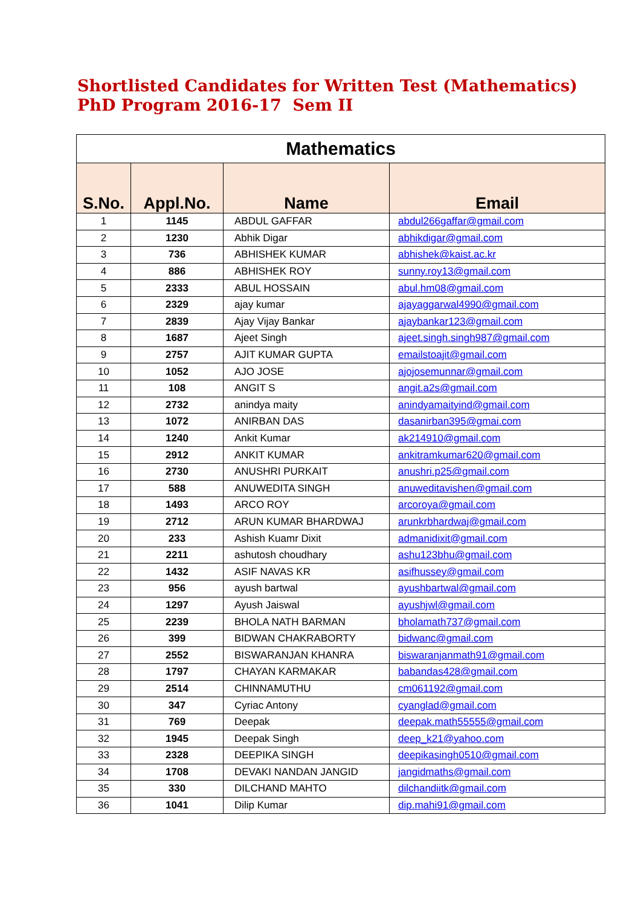Shortlisted Candidates for Written Test (Mathematics)
PhD Program 2016-17 Sem II
| Mathematics | | | |
| --- | --- | --- | --- |
| S.No. | Appl.No. | Name | Email |
| 1 | 1145 | ABDUL GAFFAR | abdul266gaffar@gmail.com |
| 2 | 1230 | Abhik Digar | abhikdigar@gmail.com |
| 3 | 736 | ABHISHEK KUMAR | abhishek@kaist.ac.kr |
| 4 | 886 | ABHISHEK ROY | sunny.roy13@gmail.com |
| 5 | 2333 | ABUL HOSSAIN | abul.hm08@gmail.com |
| 6 | 2329 | ajay kumar | ajayaggarwal4990@gmail.com |
| 7 | 2839 | Ajay Vijay Bankar | ajaybankar123@gmail.com |
| 8 | 1687 | Ajeet Singh | ajeet.singh.singh987@gmail.com |
| 9 | 2757 | AJIT KUMAR GUPTA | emailstoajit@gmail.com |
| 10 | 1052 | AJO JOSE | ajojosemunnar@gmail.com |
| 11 | 108 | ANGIT S | angit.a2s@gmail.com |
| 12 | 2732 | anindya maity | anindyamaityind@gmail.com |
| 13 | 1072 | ANIRBAN DAS | dasanirban395@gmai.com |
| 14 | 1240 | Ankit Kumar | ak214910@gmail.com |
| 15 | 2912 | ANKIT KUMAR | ankitramkumar620@gmail.com |
| 16 | 2730 | ANUSHRI PURKAIT | anushri.p25@gmail.com |
| 17 | 588 | ANUWEDITA SINGH | anuweditavishen@gmail.com |
| 18 | 1493 | ARCO ROY | arcoroya@gmail.com |
| 19 | 2712 | ARUN KUMAR BHARDWAJ | arunkrbhardwaj@gmail.com |
| 20 | 233 | Ashish Kuamr Dixit | admanidixit@gmail.com |
| 21 | 2211 | ashutosh choudhary | ashu123bhu@gmail.com |
| 22 | 1432 | ASIF NAVAS KR | asifhussey@gmail.com |
| 23 | 956 | ayush bartwal | ayushbartwal@gmail.com |
| 24 | 1297 | Ayush Jaiswal | ayushjwl@gmail.com |
| 25 | 2239 | BHOLA NATH BARMAN | bholamath737@gmail.com |
| 26 | 399 | BIDWAN CHAKRABORTY | bidwanc@gmail.com |
| 27 | 2552 | BISWARANJAN KHANRA | biswaranjanmath91@gmail.com |
| 28 | 1797 | CHAYAN KARMAKAR | babandas428@gmail.com |
| 29 | 2514 | CHINNAMUTHU | cm061192@gmail.com |
| 30 | 347 | Cyriac Antony | cyanglad@gmail.com |
| 31 | 769 | Deepak | deepak.math55555@gmail.com |
| 32 | 1945 | Deepak Singh | deep_k21@yahoo.com |
| 33 | 2328 | DEEPIKA SINGH | deepikasingh0510@gmail.com |
| 34 | 1708 | DEVAKI NANDAN JANGID | jangidmaths@gmail.com |
| 35 | 330 | DILCHAND MAHTO | dilchandiitk@gmail.com |
| 36 | 1041 | Dilip Kumar | dip.mahi91@gmail.com |